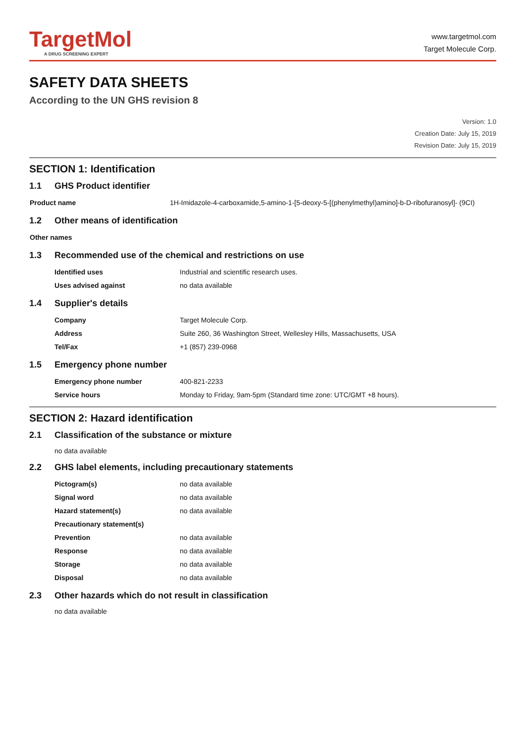TargetMol
A DRUG SCREENING EXPERT
www.targetmol.com
Target Molecule Corp.
SAFETY DATA SHEETS
According to the UN GHS revision 8
Version: 1.0
Creation Date: July 15, 2019
Revision Date: July 15, 2019
SECTION 1: Identification
1.1 GHS Product identifier
Product name 1H-Imidazole-4-carboxamide,5-amino-1-[5-deoxy-5-[(phenylmethyl)amino]-b-D-ribofuranosyl]- (9CI)
1.2 Other means of identification
Other names
1.3 Recommended use of the chemical and restrictions on use
Identified uses Industrial and scientific research uses.
Uses advised against no data available
1.4 Supplier's details
Company Target Molecule Corp.
Address Suite 260, 36 Washington Street, Wellesley Hills, Massachusetts, USA
Tel/Fax +1 (857) 239-0968
1.5 Emergency phone number
Emergency phone number 400-821-2233
Service hours Monday to Friday, 9am-5pm (Standard time zone: UTC/GMT +8 hours).
SECTION 2: Hazard identification
2.1 Classification of the substance or mixture
no data available
2.2 GHS label elements, including precautionary statements
Pictogram(s) no data available
Signal word no data available
Hazard statement(s) no data available
Precautionary statement(s)
Prevention no data available
Response no data available
Storage no data available
Disposal no data available
2.3 Other hazards which do not result in classification
no data available